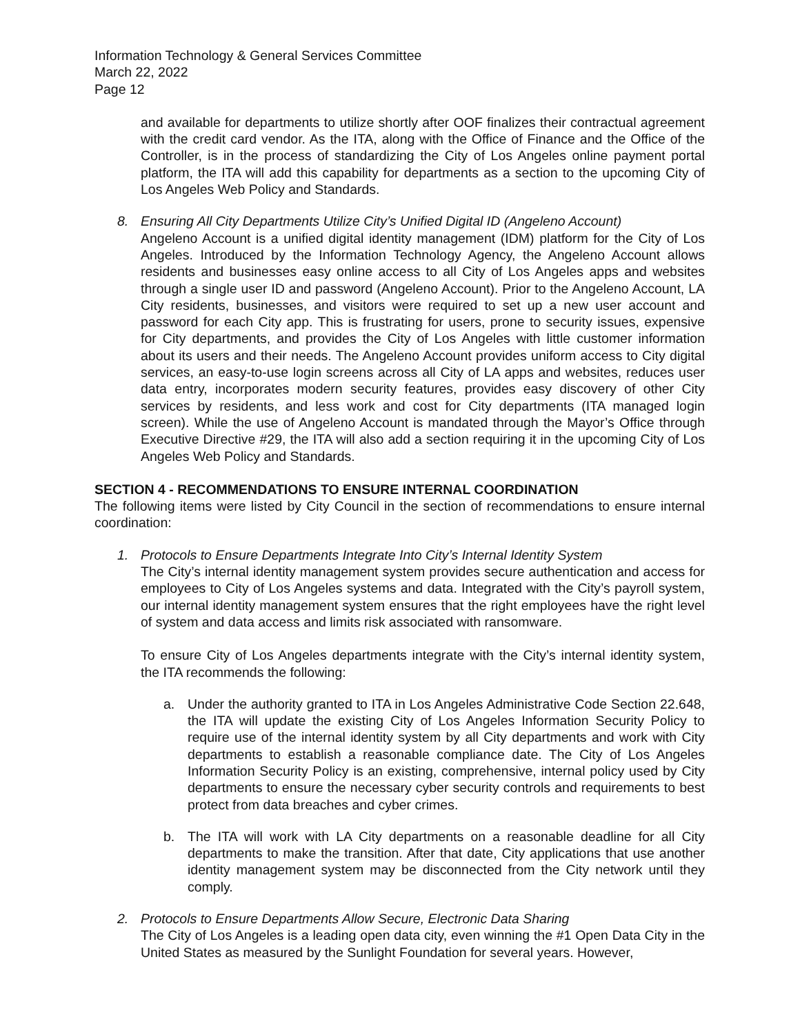Information Technology & General Services Committee
March 22, 2022
Page 12
and available for departments to utilize shortly after OOF finalizes their contractual agreement with the credit card vendor. As the ITA, along with the Office of Finance and the Office of the Controller, is in the process of standardizing the City of Los Angeles online payment portal platform, the ITA will add this capability for departments as a section to the upcoming City of Los Angeles Web Policy and Standards.
8. Ensuring All City Departments Utilize City’s Unified Digital ID (Angeleno Account)
Angeleno Account is a unified digital identity management (IDM) platform for the City of Los Angeles. Introduced by the Information Technology Agency, the Angeleno Account allows residents and businesses easy online access to all City of Los Angeles apps and websites through a single user ID and password (Angeleno Account). Prior to the Angeleno Account, LA City residents, businesses, and visitors were required to set up a new user account and password for each City app. This is frustrating for users, prone to security issues, expensive for City departments, and provides the City of Los Angeles with little customer information about its users and their needs. The Angeleno Account provides uniform access to City digital services, an easy-to-use login screens across all City of LA apps and websites, reduces user data entry, incorporates modern security features, provides easy discovery of other City services by residents, and less work and cost for City departments (ITA managed login screen). While the use of Angeleno Account is mandated through the Mayor’s Office through Executive Directive #29, the ITA will also add a section requiring it in the upcoming City of Los Angeles Web Policy and Standards.
SECTION 4 - RECOMMENDATIONS TO ENSURE INTERNAL COORDINATION
The following items were listed by City Council in the section of recommendations to ensure internal coordination:
1. Protocols to Ensure Departments Integrate Into City’s Internal Identity System
The City’s internal identity management system provides secure authentication and access for employees to City of Los Angeles systems and data. Integrated with the City’s payroll system, our internal identity management system ensures that the right employees have the right level of system and data access and limits risk associated with ransomware.
To ensure City of Los Angeles departments integrate with the City’s internal identity system, the ITA recommends the following:
a. Under the authority granted to ITA in Los Angeles Administrative Code Section 22.648, the ITA will update the existing City of Los Angeles Information Security Policy to require use of the internal identity system by all City departments and work with City departments to establish a reasonable compliance date. The City of Los Angeles Information Security Policy is an existing, comprehensive, internal policy used by City departments to ensure the necessary cyber security controls and requirements to best protect from data breaches and cyber crimes.
b. The ITA will work with LA City departments on a reasonable deadline for all City departments to make the transition. After that date, City applications that use another identity management system may be disconnected from the City network until they comply.
2. Protocols to Ensure Departments Allow Secure, Electronic Data Sharing
The City of Los Angeles is a leading open data city, even winning the #1 Open Data City in the United States as measured by the Sunlight Foundation for several years. However,